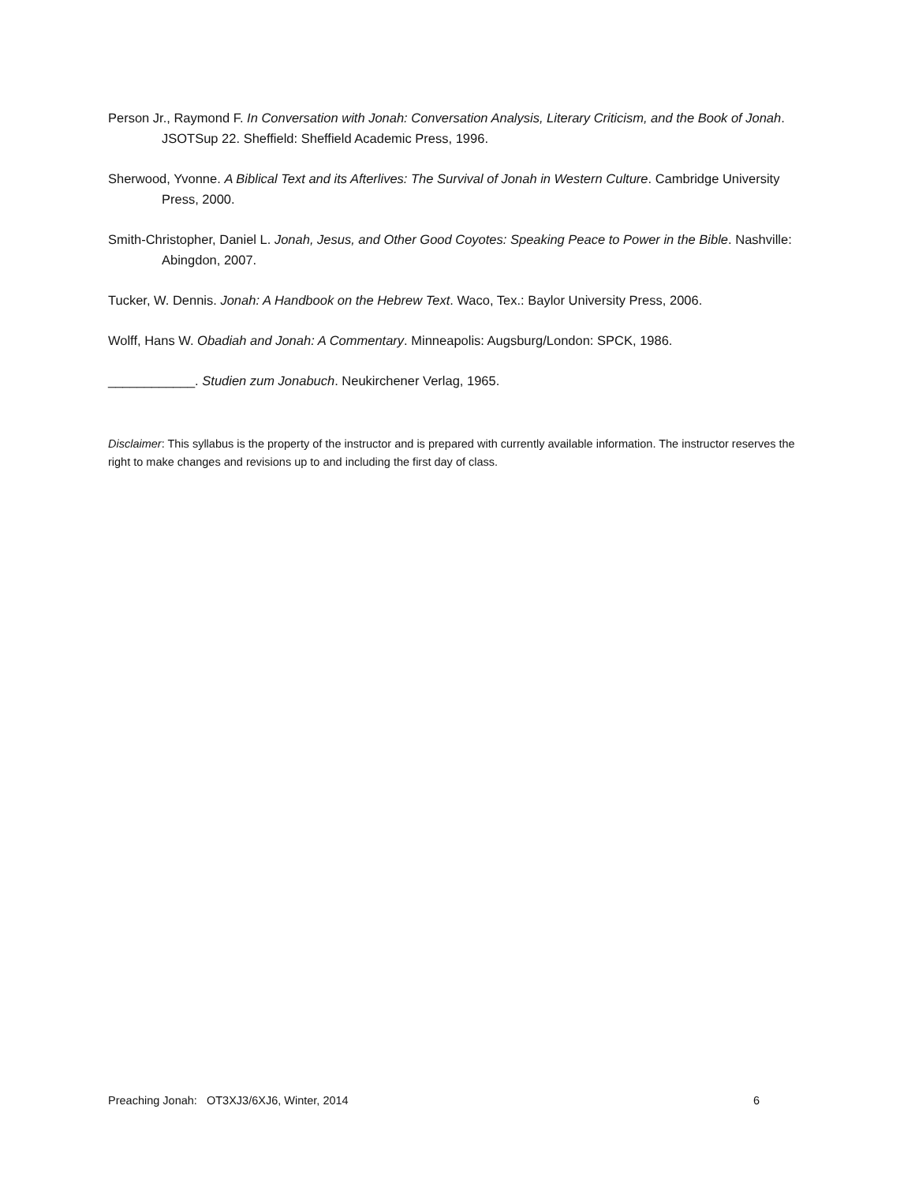Person Jr., Raymond F. In Conversation with Jonah: Conversation Analysis, Literary Criticism, and the Book of Jonah. JSOTSup 22. Sheffield: Sheffield Academic Press, 1996.
Sherwood, Yvonne. A Biblical Text and its Afterlives: The Survival of Jonah in Western Culture. Cambridge University Press, 2000.
Smith-Christopher, Daniel L. Jonah, Jesus, and Other Good Coyotes: Speaking Peace to Power in the Bible. Nashville: Abingdon, 2007.
Tucker, W. Dennis. Jonah: A Handbook on the Hebrew Text. Waco, Tex.: Baylor University Press, 2006.
Wolff, Hans W. Obadiah and Jonah: A Commentary. Minneapolis: Augsburg/London: SPCK, 1986.
____________. Studien zum Jonabuch. Neukirchener Verlag, 1965.
Disclaimer: This syllabus is the property of the instructor and is prepared with currently available information. The instructor reserves the right to make changes and revisions up to and including the first day of class.
Preaching Jonah: OT3XJ3/6XJ6, Winter, 2014 6